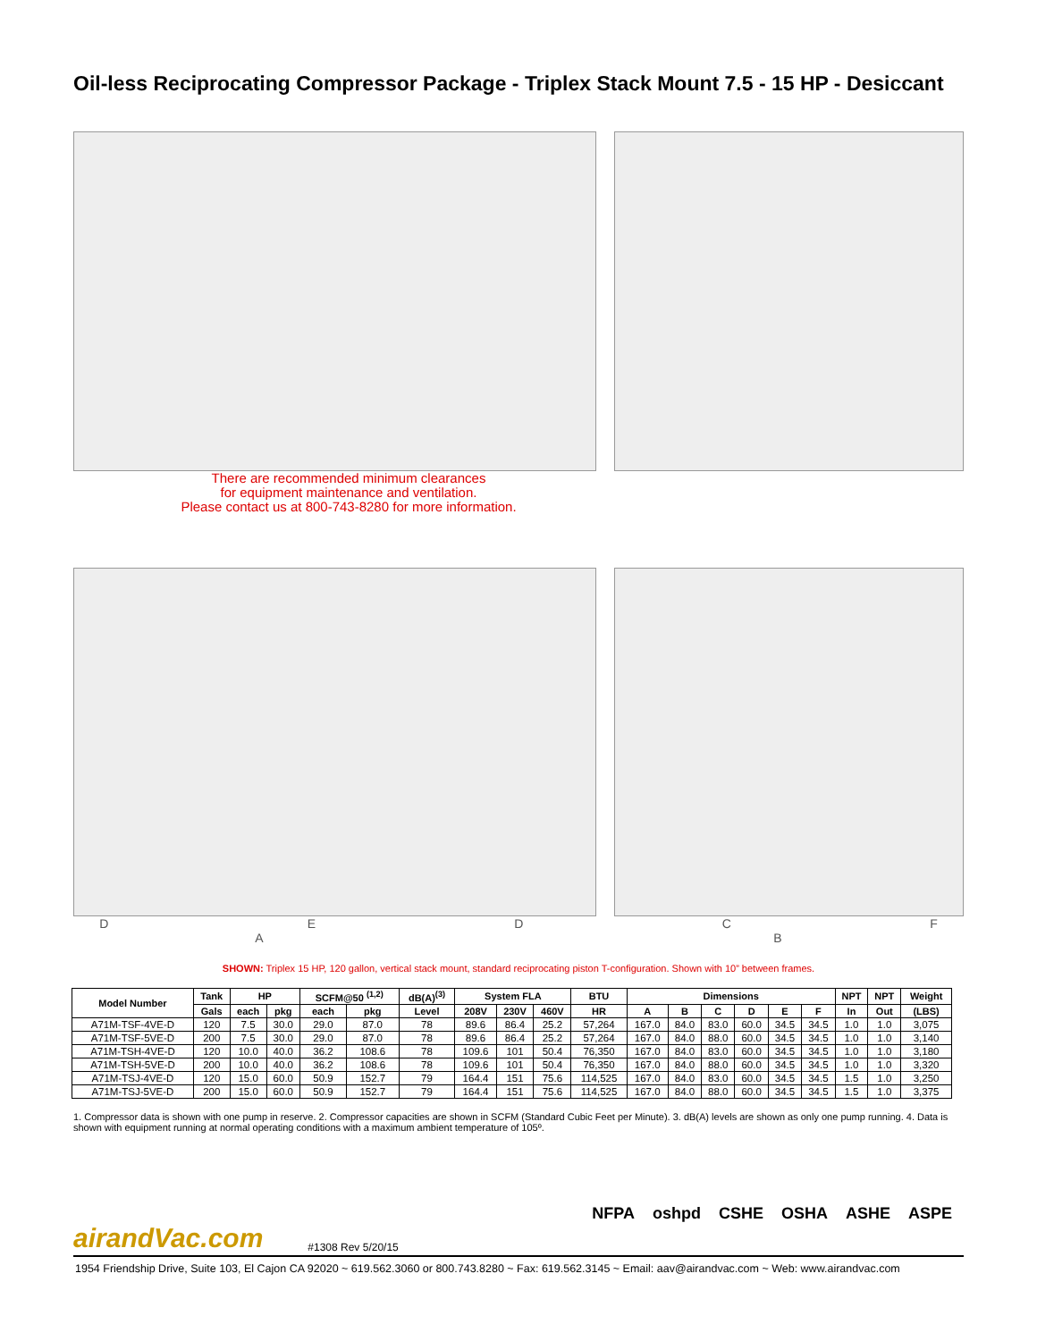Oil-less Reciprocating Compressor Package - Triplex Stack Mount 7.5 - 15 HP - Desiccant
There are recommended minimum clearances
for equipment maintenance and ventilation.
Please contact us at 800-743-8280 for more information.
DEDCF
AB
SHOWN: Triplex 15 HP, 120 gallon, vertical stack mount, standard reciprocating piston T-configuration. Shown with 10” between frames.
| Model Number | Tank | HP | | SCFM@50 <sup>(1,2)</sup> | | dB(A)<sup>(3)</sup> | System FLA | | | BTU | Dimensions | | | | | | NPT | NPT | Weight |
| --- | --- | --- | --- | --- | --- | --- | --- | --- | --- | --- | --- | --- | --- | --- | --- | --- | --- | --- | --- |
| | Gals | each | pkg | each | pkg | Level | 208V | 230V | 460V | HR | A | B | C | D | E | F | In | Out | (LBS) |
| A71M-TSF-4VE-D | 120 | 7.5 | 30.0 | 29.0 | 87.0 | 78 | 89.6 | 86.4 | 25.2 | 57,264 | 167.0 | 84.0 | 83.0 | 60.0 | 34.5 | 34.5 | 1.0 | 1.0 | 3,075 |
| A71M-TSF-5VE-D | 200 | 7.5 | 30.0 | 29.0 | 87.0 | 78 | 89.6 | 86.4 | 25.2 | 57,264 | 167.0 | 84.0 | 88.0 | 60.0 | 34.5 | 34.5 | 1.0 | 1.0 | 3,140 |
| A71M-TSH-4VE-D | 120 | 10.0 | 40.0 | 36.2 | 108.6 | 78 | 109.6 | 101 | 50.4 | 76,350 | 167.0 | 84.0 | 83.0 | 60.0 | 34.5 | 34.5 | 1.0 | 1.0 | 3,180 |
| A71M-TSH-5VE-D | 200 | 10.0 | 40.0 | 36.2 | 108.6 | 78 | 109.6 | 101 | 50.4 | 76,350 | 167.0 | 84.0 | 88.0 | 60.0 | 34.5 | 34.5 | 1.0 | 1.0 | 3,320 |
| A71M-TSJ-4VE-D | 120 | 15.0 | 60.0 | 50.9 | 152.7 | 79 | 164.4 | 151 | 75.6 | 114,525 | 167.0 | 84.0 | 83.0 | 60.0 | 34.5 | 34.5 | 1.5 | 1.0 | 3,250 |
| A71M-TSJ-5VE-D | 200 | 15.0 | 60.0 | 50.9 | 152.7 | 79 | 164.4 | 151 | 75.6 | 114,525 | 167.0 | 84.0 | 88.0 | 60.0 | 34.5 | 34.5 | 1.5 | 1.0 | 3,375 |
1. Compressor data is shown with one pump in reserve. 2. Compressor capacities are shown in SCFM (Standard Cubic Feet per Minute). 3. dB(A) levels are shown as only one pump running. 4. Data is shown with equipment running at normal operating conditions with a maximum ambient temperature of 105º.
NFPA oshpd CSHE OSHA ASHE ASPE
airandVac.com #1308 Rev 5/20/15
1954 Friendship Drive, Suite 103, El Cajon CA 92020 ~ 619.562.3060 or 800.743.8280 ~ Fax: 619.562.3145 ~ Email: aav@airandvac.com ~ Web: www.airandvac.com